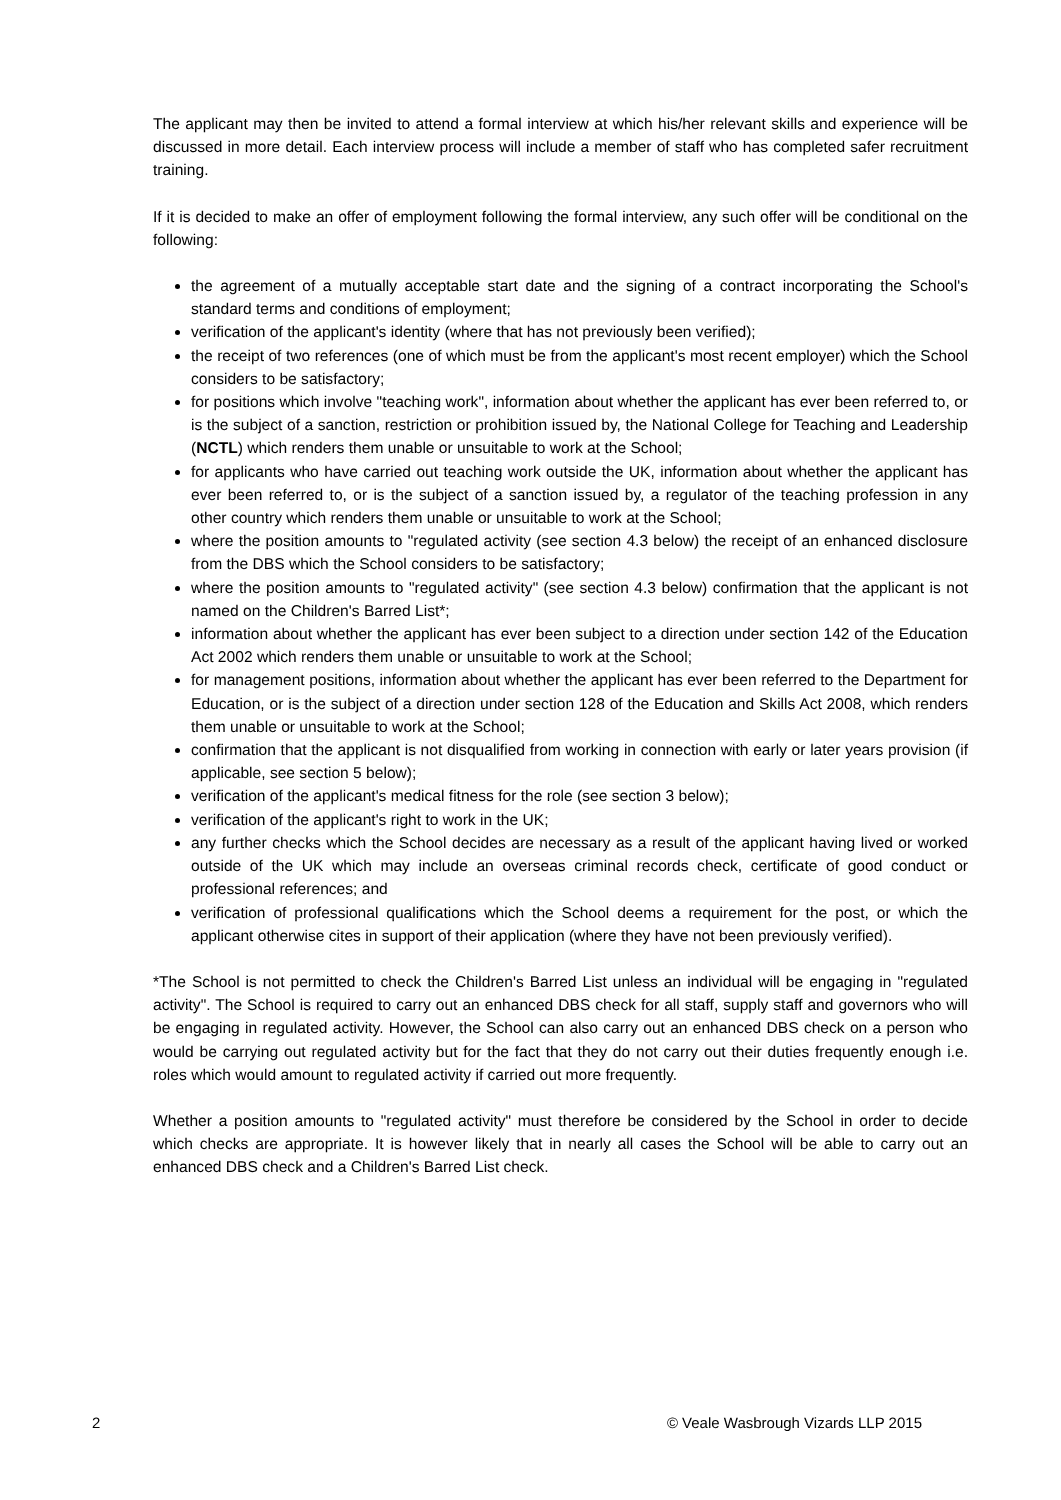The applicant may then be invited to attend a formal interview at which his/her relevant skills and experience will be discussed in more detail. Each interview process will include a member of staff who has completed safer recruitment training.
If it is decided to make an offer of employment following the formal interview, any such offer will be conditional on the following:
the agreement of a mutually acceptable start date and the signing of a contract incorporating the School's standard terms and conditions of employment;
verification of the applicant's identity (where that has not previously been verified);
the receipt of two references (one of which must be from the applicant's most recent employer) which the School considers to be satisfactory;
for positions which involve "teaching work", information about whether the applicant has ever been referred to, or is the subject of a sanction, restriction or prohibition issued by, the National College for Teaching and Leadership (NCTL) which renders them unable or unsuitable to work at the School;
for applicants who have carried out teaching work outside the UK, information about whether the applicant has ever been referred to, or is the subject of a sanction issued by, a regulator of the teaching profession in any other country which renders them unable or unsuitable to work at the School;
where the position amounts to "regulated activity (see section 4.3 below) the receipt of an enhanced disclosure from the DBS which the School considers to be satisfactory;
where the position amounts to "regulated activity" (see section 4.3 below) confirmation that the applicant is not named on the Children's Barred List*;
information about whether the applicant has ever been subject to a direction under section 142 of the Education Act 2002 which renders them unable or unsuitable to work at the School;
for management positions, information about whether the applicant has ever been referred to the Department for Education, or is the subject of a direction under section 128 of the Education and Skills Act 2008, which renders them unable or unsuitable to work at the School;
confirmation that the applicant is not disqualified from working in connection with early or later years provision (if applicable, see section 5 below);
verification of the applicant's medical fitness for the role (see section 3 below);
verification of the applicant's right to work in the UK;
any further checks which the School decides are necessary as a result of the applicant having lived or worked outside of the UK which may include an overseas criminal records check, certificate of good conduct or professional references; and
verification of professional qualifications which the School deems a requirement for the post, or which the applicant otherwise cites in support of their application (where they have not been previously verified).
*The School is not permitted to check the Children's Barred List unless an individual will be engaging in "regulated activity". The School is required to carry out an enhanced DBS check for all staff, supply staff and governors who will be engaging in regulated activity. However, the School can also carry out an enhanced DBS check on a person who would be carrying out regulated activity but for the fact that they do not carry out their duties frequently enough i.e. roles which would amount to regulated activity if carried out more frequently.
Whether a position amounts to "regulated activity" must therefore be considered by the School in order to decide which checks are appropriate. It is however likely that in nearly all cases the School will be able to carry out an enhanced DBS check and a Children's Barred List check.
2 © Veale Wasbrough Vizards LLP 2015